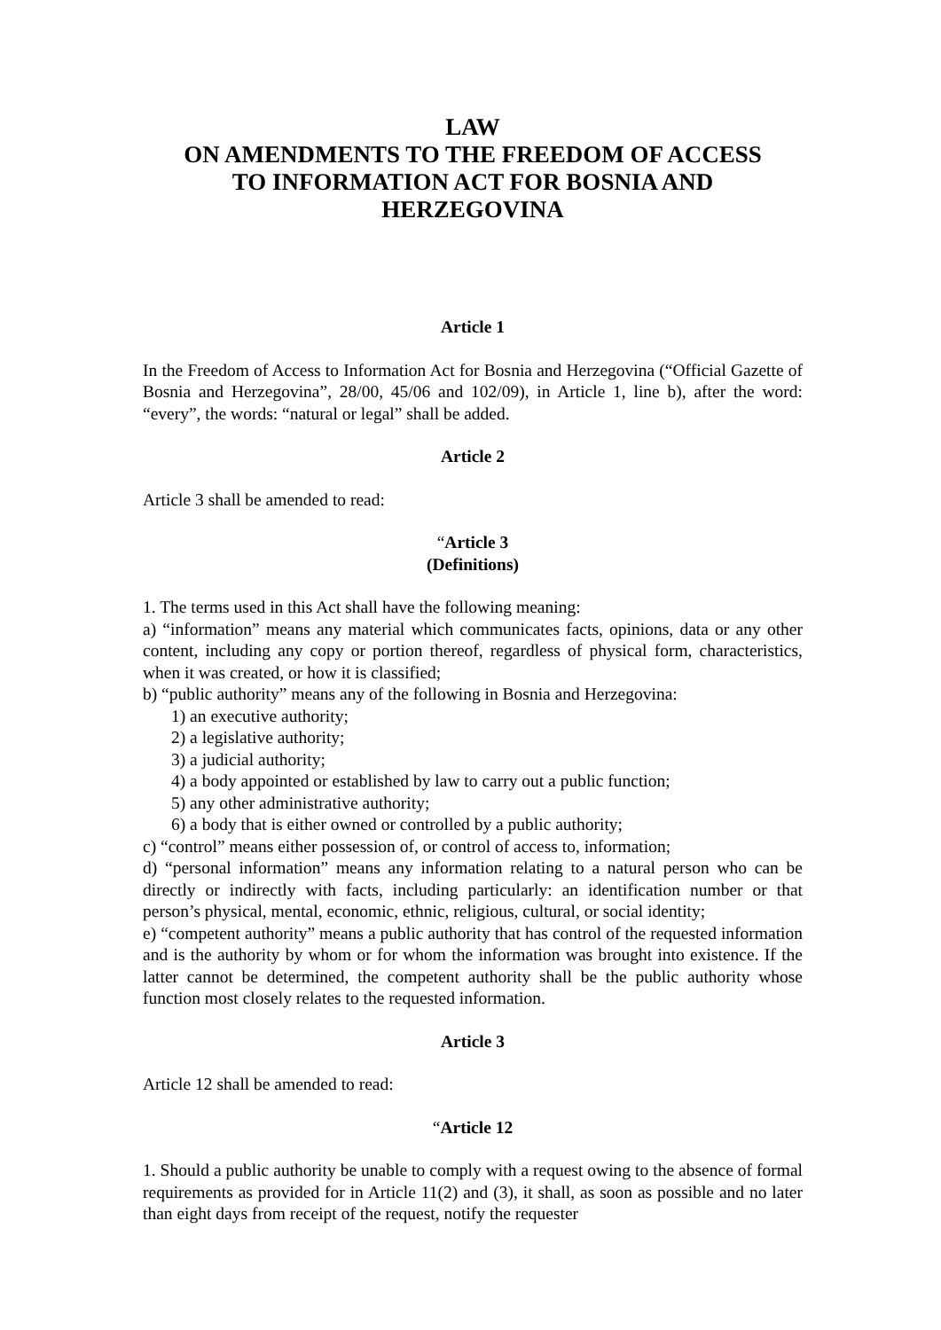LAW
ON AMENDMENTS TO THE FREEDOM OF ACCESS
TO INFORMATION ACT FOR BOSNIA AND
HERZEGOVINA
Article 1
In the Freedom of Access to Information Act for Bosnia and Herzegovina (“Official Gazette of Bosnia and Herzegovina”, 28/00, 45/06 and 102/09), in Article 1, line b), after the word: “every”, the words: “natural or legal” shall be added.
Article 2
Article 3 shall be amended to read:
“Article 3
(Definitions)
1. The terms used in this Act shall have the following meaning:
a) “information” means any material which communicates facts, opinions, data or any other content, including any copy or portion thereof, regardless of physical form, characteristics, when it was created, or how it is classified;
b) “public authority” means any of the following in Bosnia and Herzegovina:
1) an executive authority;
2) a legislative authority;
3) a judicial authority;
4) a body appointed or established by law to carry out a public function;
5) any other administrative authority;
6) a body that is either owned or controlled by a public authority;
c) “control” means either possession of, or control of access to, information;
d) “personal information” means any information relating to a natural person who can be directly or indirectly with facts, including particularly: an identification number or that person’s physical, mental, economic, ethnic, religious, cultural, or social identity;
e) “competent authority” means a public authority that has control of the requested information and is the authority by whom or for whom the information was brought into existence. If the latter cannot be determined, the competent authority shall be the public authority whose function most closely relates to the requested information.
Article 3
Article 12 shall be amended to read:
“Article 12
1. Should a public authority be unable to comply with a request owing to the absence of formal requirements as provided for in Article 11(2) and (3), it shall, as soon as possible and no later than eight days from receipt of the request, notify the requester